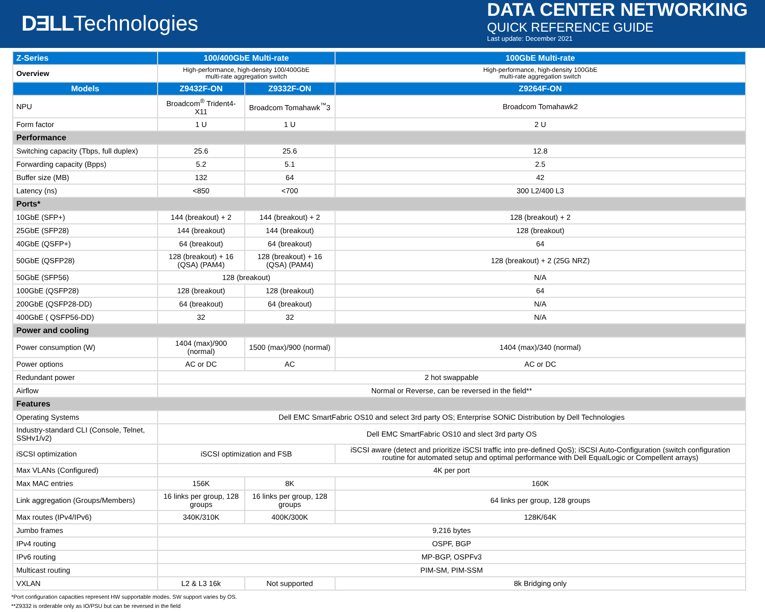DƎLLTechnologies
DATA CENTER NETWORKING
QUICK REFERENCE GUIDE
Last update: December 2021
| Z-Series | 100/400GbE Multi-rate | | 100GbE Multi-rate |
| --- | --- | --- | --- |
| Overview | High-performance, high-density 100/400GbE multi-rate aggregation switch | | High-performance, high-density 100GbE multi-rate aggregation switch |
| Models | Z9432F-ON | Z9332F-ON | Z9264F-ON |
| NPU | Broadcom<sup>®</sup> Trident4-X11 | Broadcom Tomahawk<sup>™</sup>3 | Broadcom Tomahawk2 |
| Form factor | 1 U | 1 U | 2 U |
| Performance | | | |
| Switching capacity (Tbps, full duplex) | 25.6 | 25.6 | 12.8 |
| Forwarding capacity (Bpps) | 5.2 | 5.1 | 2.5 |
| Buffer size (MB) | 132 | 64 | 42 |
| Latency (ns) | <850 | <700 | 300 L2/400 L3 |
| Ports* | | | |
| 10GbE (SFP+) | 144 (breakout) + 2 | 144 (breakout) + 2 | 128 (breakout) + 2 |
| 25GbE (SFP28) | 144 (breakout) | 144 (breakout) | 128 (breakout) |
| 40GbE (QSFP+) | 64 (breakout) | 64 (breakout) | 64 |
| 50GbE (QSFP28) | 128 (breakout) + 16 (QSA) (PAM4) | 128 (breakout) + 16 (QSA) (PAM4) | 128 (breakout) + 2 (25G NRZ) |
| 50GbE (SFP56) | 128 (breakout) | | N/A |
| 100GbE (QSFP28) | 128 (breakout) | 128 (breakout) | 64 |
| 200GbE (QSFP28-DD) | 64 (breakout) | 64 (breakout) | N/A |
| 400GbE ( QSFP56-DD) | 32 | 32 | N/A |
| Power and cooling | | | |
| Power consumption (W) | 1404 (max)/900 (normal) | 1500 (max)/900 (normal) | 1404 (max)/340 (normal) |
| Power options | AC or DC | AC | AC or DC |
| Redundant power | 2 hot swappable | | |
| Airflow | Normal or Reverse, can be reversed in the field** | | |
| Features | | | |
| Operating Systems | Dell EMC SmartFabric OS10 and select 3rd party OS; Enterprise SONiC Distribution by Dell Technologies | | |
| Industry-standard CLI (Console, Telnet, SSHv1/v2) | Dell EMC SmartFabric OS10 and slect 3rd party OS | | |
| iSCSI optimization | iSCSI optimization and FSB | | iSCSI aware (detect and prioritize iSCSI traffic into pre-defined QoS); iSCSI Auto-Configuration (switch configuration routine for automated setup and optimal performance with Dell EqualLogic or Compellent arrays) |
| Max VLANs (Configured) | 4K per port | | |
| Max MAC entries | 156K | 8K | 160K |
| Link aggregation (Groups/Members) | 16 links per group, 128 groups | 16 links per group, 128 groups | 64 links per group, 128 groups |
| Max routes (IPv4/IPv6) | 340K/310K | 400K/300K | 128K/64K |
| Jumbo frames | 9,216 bytes | | |
| IPv4 routing | OSPF, BGP | | |
| IPv6 routing | MP-BGP, OSPFv3 | | |
| Multicast routing | PIM-SM, PIM-SSM | | |
| VXLAN | L2 & L3 16k | Not supported | 8k Bridging only |
*Port configuration capacities represent HW supportable modes. SW support varies by OS.
**Z9332 is orderable only as IO/PSU but can be reversed in the field